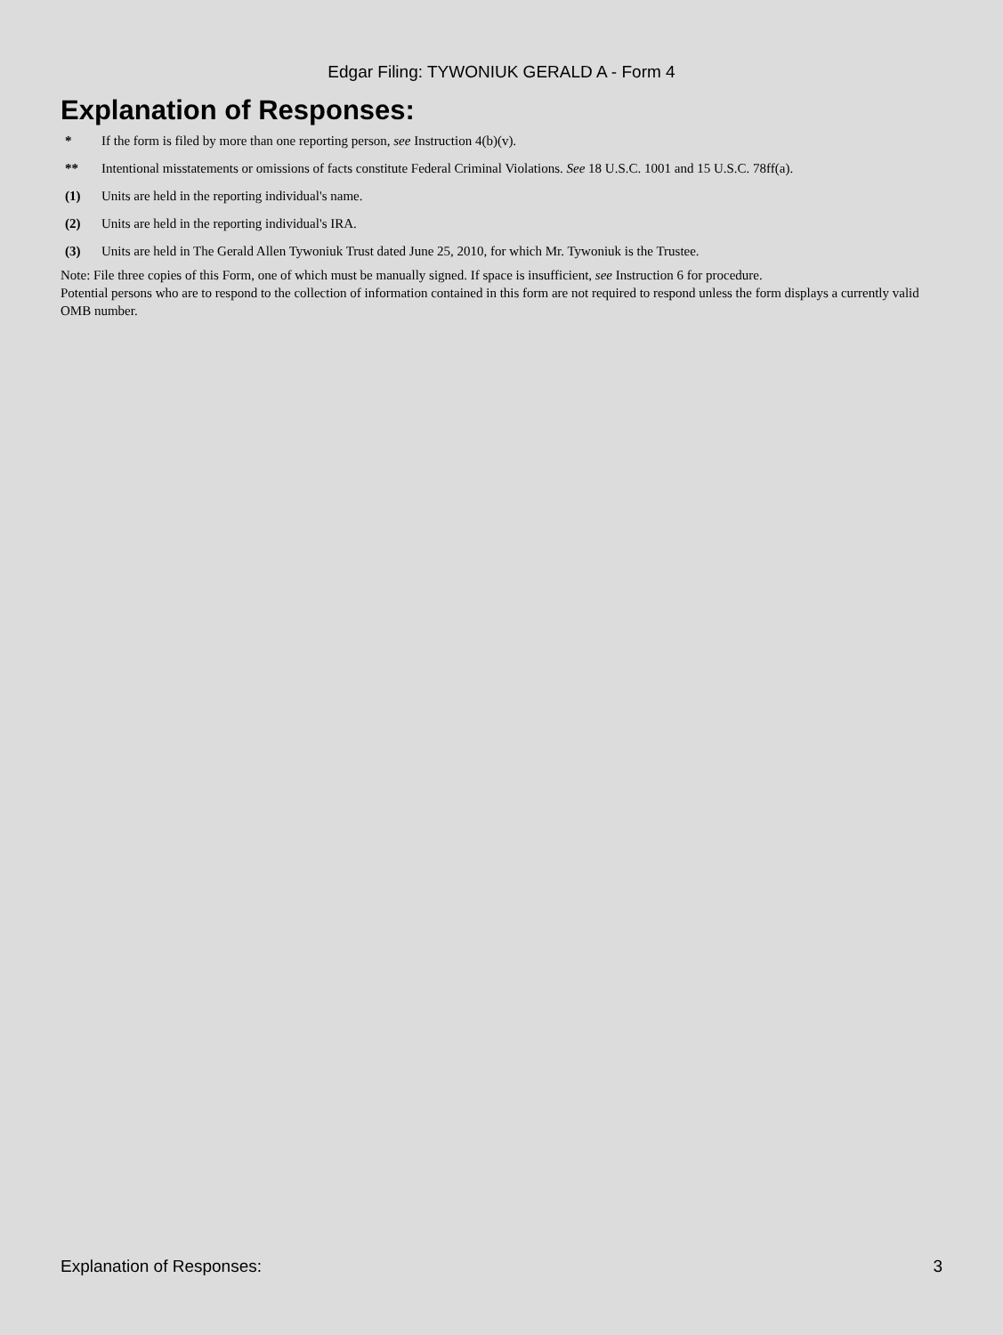Edgar Filing: TYWONIUK GERALD A - Form 4
Explanation of Responses:
* If the form is filed by more than one reporting person, see Instruction 4(b)(v).
** Intentional misstatements or omissions of facts constitute Federal Criminal Violations. See 18 U.S.C. 1001 and 15 U.S.C. 78ff(a).
(1) Units are held in the reporting individual's name.
(2) Units are held in the reporting individual's IRA.
(3) Units are held in The Gerald Allen Tywoniuk Trust dated June 25, 2010, for which Mr. Tywoniuk is the Trustee.
Note: File three copies of this Form, one of which must be manually signed. If space is insufficient, see Instruction 6 for procedure.
Potential persons who are to respond to the collection of information contained in this form are not required to respond unless the form displays a currently valid OMB number.
Explanation of Responses: 3